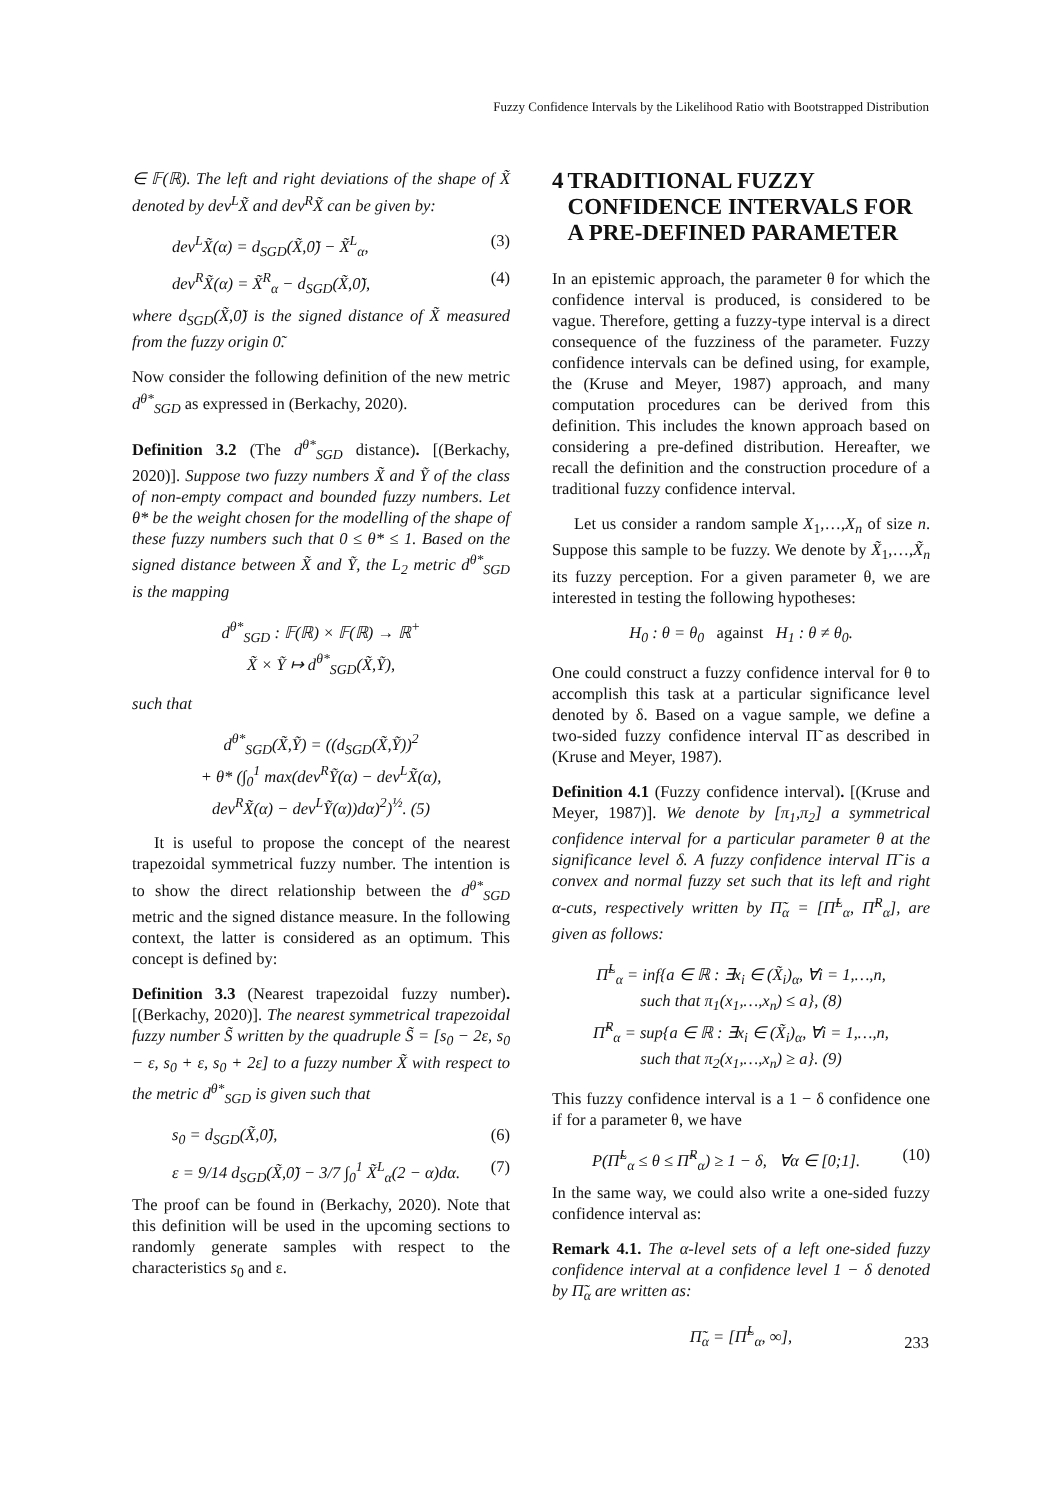Fuzzy Confidence Intervals by the Likelihood Ratio with Bootstrapped Distribution
∈ 𝔽(ℝ). The left and right deviations of the shape of X̃ denoted by dev<sup>L</sup>X̃ and dev<sup>R</sup>X̃ can be given by:
dev<sup>L</sup>X̃(α) = d<sub>SGD</sub>(X̃,0̃) − X̃<sup>L</sup><sub>α</sub>, (3)
dev<sup>R</sup>X̃(α) = X̃<sup>R</sup><sub>α</sub> − d<sub>SGD</sub>(X̃,0̃), (4)
where d<sub>SGD</sub>(X̃,0̃) is the signed distance of X̃ measured from the fuzzy origin 0̃.
Now consider the following definition of the new metric d<sup>θ*</sup><sub>SGD</sub> as expressed in (Berkachy, 2020).
Definition 3.2 (The d<sup>θ*</sup><sub>SGD</sub> distance). [(Berkachy, 2020)]. Suppose two fuzzy numbers X̃ and Ỹ of the class of non-empty compact and bounded fuzzy numbers. Let θ* be the weight chosen for the modelling of the shape of these fuzzy numbers such that 0 ≤ θ* ≤ 1. Based on the signed distance between X̃ and Ỹ, the L<sub>2</sub> metric d<sup>θ*</sup><sub>SGD</sub> is the mapping
d<sup>θ*</sup><sub>SGD</sub> : 𝔽(ℝ) × 𝔽(ℝ) → ℝ<sup>+</sup>
X̃ × Ỹ ↦ d<sup>θ*</sup><sub>SGD</sub>(X̃,Ỹ),
such that
d<sup>θ*</sup><sub>SGD</sub>(X̃,Ỹ) = ((d<sub>SGD</sub>(X̃,Ỹ))<sup>2</sup>
+ θ* (∫<sub>0</sub><sup>1</sup> max(dev<sup>R</sup>Ỹ(α) − dev<sup>L</sup>X̃(α),
dev<sup>R</sup>X̃(α) − dev<sup>L</sup>Ỹ(α))dα)<sup>2</sup>)<sup>½</sup>. (5)
It is useful to propose the concept of the nearest trapezoidal symmetrical fuzzy number. The intention is to show the direct relationship between the d<sup>θ*</sup><sub>SGD</sub> metric and the signed distance measure. In the following context, the latter is considered as an optimum. This concept is defined by:
Definition 3.3 (Nearest trapezoidal fuzzy number). [(Berkachy, 2020)]. The nearest symmetrical trapezoidal fuzzy number S̃ written by the quadruple S̃ = [s<sub>0</sub> − 2ε, s<sub>0</sub> − ε, s<sub>0</sub> + ε, s<sub>0</sub> + 2ε] to a fuzzy number X̃ with respect to the metric d<sup>θ*</sup><sub>SGD</sub> is given such that
s<sub>0</sub> = d<sub>SGD</sub>(X̃,0̃), (6)
ε = 9/14 d<sub>SGD</sub>(X̃,0̃) − 3/7 ∫<sub>0</sub><sup>1</sup> X̃<sup>L</sup><sub>α</sub>(2 − α)dα. (7)
The proof can be found in (Berkachy, 2020). Note that this definition will be used in the upcoming sections to randomly generate samples with respect to the characteristics s<sub>0</sub> and ε.
4 TRADITIONAL FUZZY CONFIDENCE INTERVALS FOR A PRE-DEFINED PARAMETER
In an epistemic approach, the parameter θ for which the confidence interval is produced, is considered to be vague. Therefore, getting a fuzzy-type interval is a direct consequence of the fuzziness of the parameter. Fuzzy confidence intervals can be defined using, for example, the (Kruse and Meyer, 1987) approach, and many computation procedures can be derived from this definition. This includes the known approach based on considering a pre-defined distribution. Hereafter, we recall the definition and the construction procedure of a traditional fuzzy confidence interval.
Let us consider a random sample X<sub>1</sub>,…,X<sub>n</sub> of size n. Suppose this sample to be fuzzy. We denote by X̃<sub>1</sub>,…,X̃<sub>n</sub> its fuzzy perception. For a given parameter θ, we are interested in testing the following hypotheses:
H<sub>0</sub> : θ = θ<sub>0</sub> against H<sub>1</sub> : θ ≠ θ<sub>0</sub>.
One could construct a fuzzy confidence interval for θ to accomplish this task at a particular significance level denoted by δ. Based on a vague sample, we define a two-sided fuzzy confidence interval Π̃ as described in (Kruse and Meyer, 1987).
Definition 4.1 (Fuzzy confidence interval). [(Kruse and Meyer, 1987)]. We denote by [π<sub>1</sub>,π<sub>2</sub>] a symmetrical confidence interval for a particular parameter θ at the significance level δ. A fuzzy confidence interval Π̃ is a convex and normal fuzzy set such that its left and right α-cuts, respectively written by Π̃<sub>α</sub> = [Π̃<sup>L</sup><sub>α</sub>, Π̃<sup>R</sup><sub>α</sub>], are given as follows:
Π̃<sup>L</sup><sub>α</sub> = inf{a ∈ ℝ : ∃x<sub>i</sub> ∈ (X̃<sub>i</sub>)<sub>α</sub>, ∀i = 1,…,n,
such that π<sub>1</sub>(x<sub>1</sub>,…,x<sub>n</sub>) ≤ a}, (8)
Π̃<sup>R</sup><sub>α</sub> = sup{a ∈ ℝ : ∃x<sub>i</sub> ∈ (X̃<sub>i</sub>)<sub>α</sub>, ∀i = 1,…,n,
such that π<sub>2</sub>(x<sub>1</sub>,…,x<sub>n</sub>) ≥ a}. (9)
This fuzzy confidence interval is a 1 − δ confidence one if for a parameter θ, we have
P(Π̃<sup>L</sup><sub>α</sub> ≤ θ ≤ Π̃<sup>R</sup><sub>α</sub>) ≥ 1 − δ, ∀α ∈ [0;1]. (10)
In the same way, we could also write a one-sided fuzzy confidence interval as:
Remark 4.1. The α-level sets of a left one-sided fuzzy confidence interval at a confidence level 1 − δ denoted by Π̃<sub>α</sub> are written as:
Π̃<sub>α</sub> = [Π̃<sup>L</sup><sub>α</sub>, ∞],
233